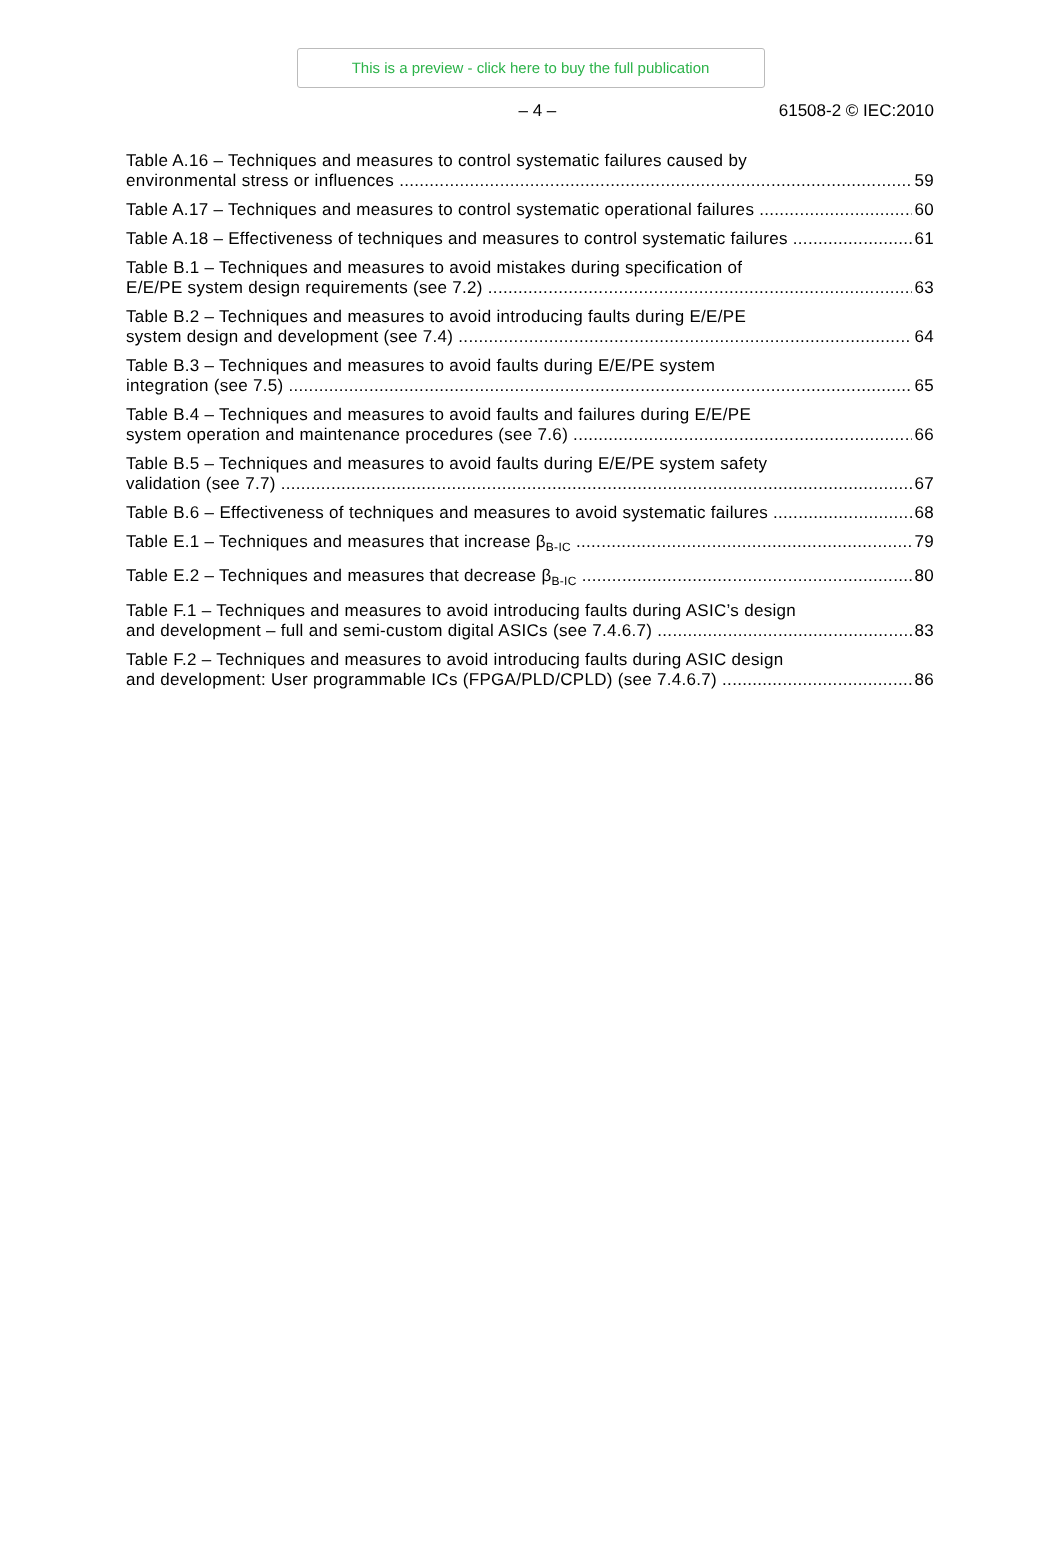This is a preview - click here to buy the full publication
– 4 – 61508-2 © IEC:2010
Table A.16 – Techniques and measures to control systematic failures caused by
environmental stress or influences 59
Table A.17 – Techniques and measures to control systematic operational failures 60
Table A.18 – Effectiveness of techniques and measures to control systematic failures 61
Table B.1 – Techniques and measures to avoid mistakes during specification of
E/E/PE system design requirements (see 7.2) 63
Table B.2 – Techniques and measures to avoid introducing faults during E/E/PE
system design and development (see 7.4) 64
Table B.3 – Techniques and measures to avoid faults during E/E/PE system
integration (see 7.5) 65
Table B.4 – Techniques and measures to avoid faults and failures during E/E/PE
system operation and maintenance procedures (see 7.6) 66
Table B.5 – Techniques and measures to avoid faults during E/E/PE system safety
validation (see 7.7) 67
Table B.6 – Effectiveness of techniques and measures to avoid systematic failures 68
Table E.1 – Techniques and measures that increase β<sub>B-IC</sub> 79
Table E.2 – Techniques and measures that decrease β<sub>B-IC</sub> 80
Table F.1 – Techniques and measures to avoid introducing faults during ASIC’s design
and development – full and semi-custom digital ASICs (see 7.4.6.7) 83
Table F.2 – Techniques and measures to avoid introducing faults during ASIC design
and development: User programmable ICs (FPGA/PLD/CPLD) (see 7.4.6.7) 86